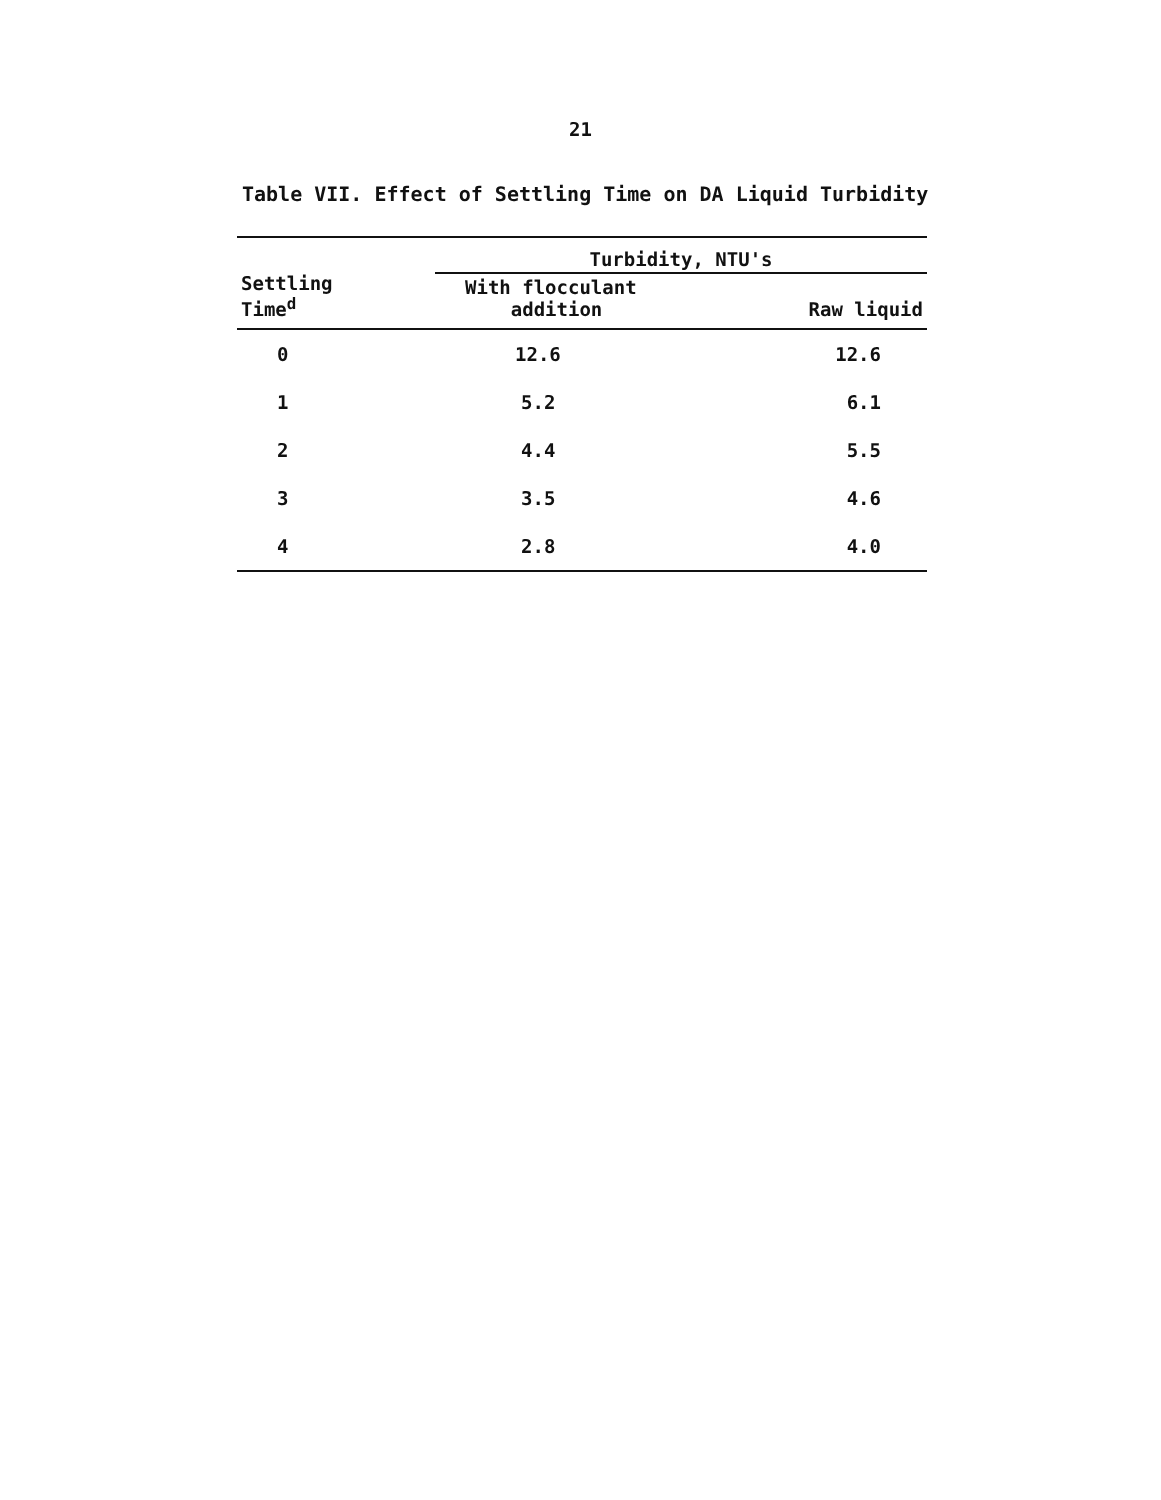21
Table VII. Effect of Settling Time on DA Liquid Turbidity
| Settling Time<sup>d</sup> | Turbidity, NTU's | |
| --- | --- | --- |
| | With flocculant addition | Raw liquid |
| 0 | 12.6 | 12.6 |
| 1 | 5.2 | 6.1 |
| 2 | 4.4 | 5.5 |
| 3 | 3.5 | 4.6 |
| 4 | 2.8 | 4.0 |